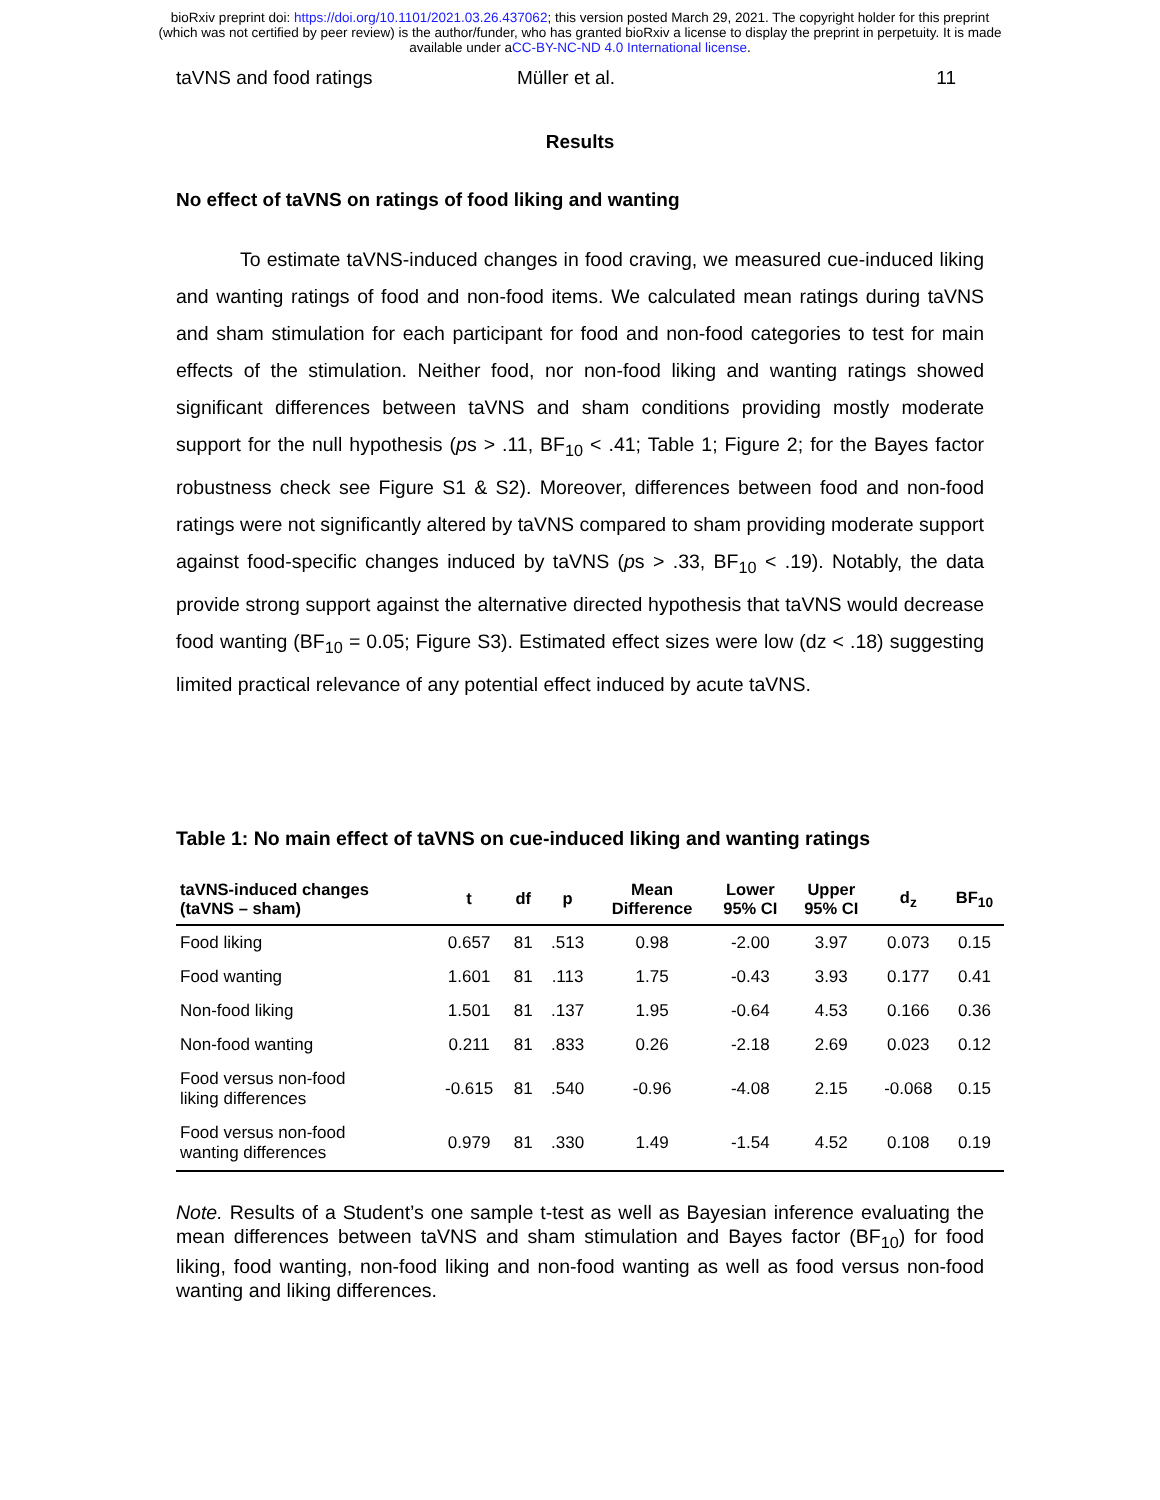bioRxiv preprint doi: https://doi.org/10.1101/2021.03.26.437062; this version posted March 29, 2021. The copyright holder for this preprint
(which was not certified by peer review) is the author/funder, who has granted bioRxiv a license to display the preprint in perpetuity. It is made
available under aCC-BY-NC-ND 4.0 International license.
taVNS and food ratings Müller et al. 11
Results
No effect of taVNS on ratings of food liking and wanting
To estimate taVNS-induced changes in food craving, we measured cue-induced liking and wanting ratings of food and non-food items. We calculated mean ratings during taVNS and sham stimulation for each participant for food and non-food categories to test for main effects of the stimulation. Neither food, nor non-food liking and wanting ratings showed significant differences between taVNS and sham conditions providing mostly moderate support for the null hypothesis (ps > .11, BF<sub>10</sub> < .41; Table 1; Figure 2; for the Bayes factor robustness check see Figure S1 & S2). Moreover, differences between food and non-food ratings were not significantly altered by taVNS compared to sham providing moderate support against food-specific changes induced by taVNS (ps > .33, BF<sub>10</sub> < .19). Notably, the data provide strong support against the alternative directed hypothesis that taVNS would decrease food wanting (BF<sub>10</sub> = 0.05; Figure S3). Estimated effect sizes were low (dz < .18) suggesting limited practical relevance of any potential effect induced by acute taVNS.
Table 1: No main effect of taVNS on cue-induced liking and wanting ratings
| taVNS-induced changes (taVNS – sham) | t | df | p | Mean Difference | Lower 95% CI | Upper 95% CI | d<sub>z</sub> | BF<sub>10</sub> |
| --- | --- | --- | --- | --- | --- | --- | --- | --- |
| Food liking | 0.657 | 81 | .513 | 0.98 | -2.00 | 3.97 | 0.073 | 0.15 |
| Food wanting | 1.601 | 81 | .113 | 1.75 | -0.43 | 3.93 | 0.177 | 0.41 |
| Non-food liking | 1.501 | 81 | .137 | 1.95 | -0.64 | 4.53 | 0.166 | 0.36 |
| Non-food wanting | 0.211 | 81 | .833 | 0.26 | -2.18 | 2.69 | 0.023 | 0.12 |
| Food versus non-food liking differences | -0.615 | 81 | .540 | -0.96 | -4.08 | 2.15 | -0.068 | 0.15 |
| Food versus non-food wanting differences | 0.979 | 81 | .330 | 1.49 | -1.54 | 4.52 | 0.108 | 0.19 |
Note. Results of a Student’s one sample t-test as well as Bayesian inference evaluating the mean differences between taVNS and sham stimulation and Bayes factor (BF<sub>10</sub>) for food liking, food wanting, non-food liking and non-food wanting as well as food versus non-food wanting and liking differences.